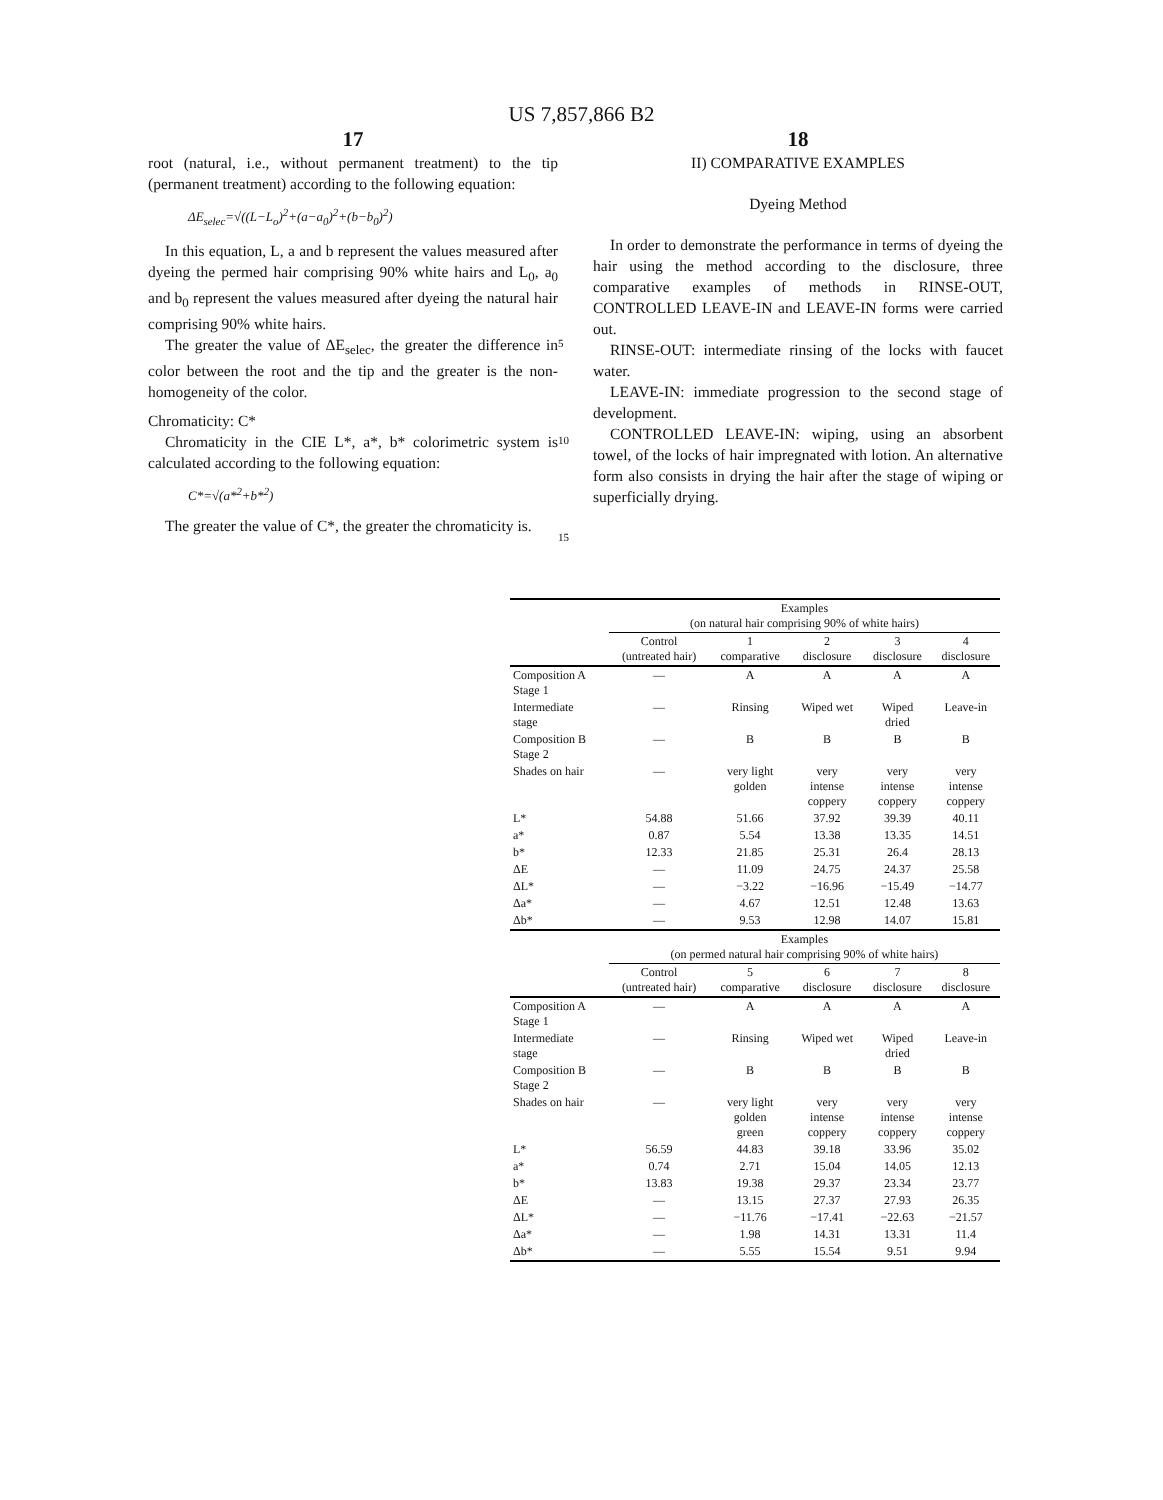US 7,857,866 B2
17
root (natural, i.e., without permanent treatment) to the tip (permanent treatment) according to the following equation:
ΔE<sub>selec</sub>=√((L−L<sub>o</sub>)<sup>2</sup>+(a−a<sub>0</sub>)<sup>2</sup>+(b−b<sub>0</sub>)<sup>2</sup>)
In this equation, L, a and b represent the values measured after dyeing the permed hair comprising 90% white hairs and L<sub>0</sub>, a<sub>0</sub> and b<sub>0</sub> represent the values measured after dyeing the natural hair comprising 90% white hairs.
The greater the value of ΔE<sub>selec</sub>, the greater the difference in color between the root and the tip and the greater is the non-homogeneity of the color.
Chromaticity: C*
Chromaticity in the CIE L*, a*, b* colorimetric system is calculated according to the following equation:
C*=√(a*<sup>2</sup>+b*<sup>2</sup>)
The greater the value of C*, the greater the chromaticity is.
5
10
15
18
II) COMPARATIVE EXAMPLES
Dyeing Method
In order to demonstrate the performance in terms of dyeing the hair using the method according to the disclosure, three comparative examples of methods in RINSE-OUT, CONTROLLED LEAVE-IN and LEAVE-IN forms were carried out.
RINSE-OUT: intermediate rinsing of the locks with faucet water.
LEAVE-IN: immediate progression to the second stage of development.
CONTROLLED LEAVE-IN: wiping, using an absorbent towel, of the locks of hair impregnated with lotion. An alternative form also consists in drying the hair after the stage of wiping or superficially drying.
| | Examples (on natural hair comprising 90% of white hairs) | | | | |
| --- | --- | --- | --- | --- | --- |
| | Control (untreated hair) | 1 comparative | 2 disclosure | 3 disclosure | 4 disclosure |
| Composition A Stage 1 | — | A | A | A | A |
| Intermediate stage | — | Rinsing | Wiped wet | Wiped dried | Leave-in |
| Composition B Stage 2 | — | B | B | B | B |
| Shades on hair | — | very light golden | very intense coppery | very intense coppery | very intense coppery |
| L* | 54.88 | 51.66 | 37.92 | 39.39 | 40.11 |
| a* | 0.87 | 5.54 | 13.38 | 13.35 | 14.51 |
| b* | 12.33 | 21.85 | 25.31 | 26.4 | 28.13 |
| ΔE | — | 11.09 | 24.75 | 24.37 | 25.58 |
| ΔL* | — | −3.22 | −16.96 | −15.49 | −14.77 |
| Δa* | — | 4.67 | 12.51 | 12.48 | 13.63 |
| Δb* | — | 9.53 | 12.98 | 14.07 | 15.81 |
| | Examples (on permed natural hair comprising 90% of white hairs) | | | | |
| --- | --- | --- | --- | --- | --- |
| | Control (untreated hair) | 5 comparative | 6 disclosure | 7 disclosure | 8 disclosure |
| Composition A Stage 1 | — | A | A | A | A |
| Intermediate stage | — | Rinsing | Wiped wet | Wiped dried | Leave-in |
| Composition B Stage 2 | — | B | B | B | B |
| Shades on hair | — | very light golden green | very intense coppery | very intense coppery | very intense coppery |
| L* | 56.59 | 44.83 | 39.18 | 33.96 | 35.02 |
| a* | 0.74 | 2.71 | 15.04 | 14.05 | 12.13 |
| b* | 13.83 | 19.38 | 29.37 | 23.34 | 23.77 |
| ΔE | — | 13.15 | 27.37 | 27.93 | 26.35 |
| ΔL* | — | −11.76 | −17.41 | −22.63 | −21.57 |
| Δa* | — | 1.98 | 14.31 | 13.31 | 11.4 |
| Δb* | — | 5.55 | 15.54 | 9.51 | 9.94 |